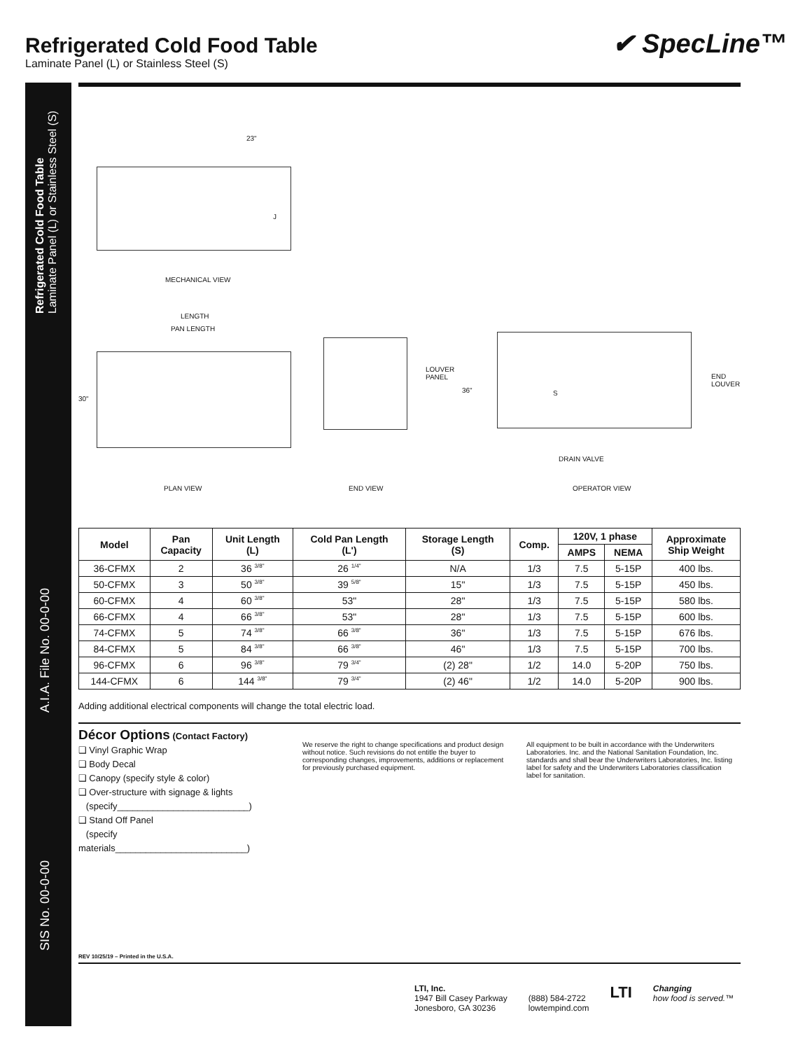Refrigerated Cold Food Table
Laminate Panel (L) or Stainless Steel (S)
✔ SpecLine™
Refrigerated Cold Food Table
Laminate Panel (L) or Stainless Steel (S)
A.I.A. File No. 00-0-00
SIS No. 00-0-00
23"
J
MECHANICAL VIEW
LENGTH
PAN LENGTH
30"
LOUVER
PANEL
36" S
END
LOUVER
DRAIN VALVE
PLAN VIEW END VIEW OPERATOR VIEW
| Model | Pan Capacity | Unit Length (L) | Cold Pan Length (L') | Storage Length (S) | Comp. | 120V, 1 phase | | Approximate Ship Weight |
| --- | --- | --- | --- | --- | --- | --- | --- | --- |
| | | | | | | AMPS | NEMA | |
| 36-CFMX | 2 | 36 <sup>3/8"</sup> | 26 <sup>1/4"</sup> | N/A | 1/3 | 7.5 | 5-15P | 400 lbs. |
| 50-CFMX | 3 | 50 <sup>3/8"</sup> | 39 <sup>5/8"</sup> | 15" | 1/3 | 7.5 | 5-15P | 450 lbs. |
| 60-CFMX | 4 | 60 <sup>3/8"</sup> | 53" | 28" | 1/3 | 7.5 | 5-15P | 580 lbs. |
| 66-CFMX | 4 | 66 <sup>3/8"</sup> | 53" | 28" | 1/3 | 7.5 | 5-15P | 600 lbs. |
| 74-CFMX | 5 | 74 <sup>3/8"</sup> | 66 <sup>3/8"</sup> | 36" | 1/3 | 7.5 | 5-15P | 676 lbs. |
| 84-CFMX | 5 | 84 <sup>3/8"</sup> | 66 <sup>3/8"</sup> | 46" | 1/3 | 7.5 | 5-15P | 700 lbs. |
| 96-CFMX | 6 | 96 <sup>3/8"</sup> | 79 <sup>3/4"</sup> | (2) 28" | 1/2 | 14.0 | 5-20P | 750 lbs. |
| 144-CFMX | 6 | 144 <sup>3/8"</sup> | 79 <sup>3/4"</sup> | (2) 46" | 1/2 | 14.0 | 5-20P | 900 lbs. |
Adding additional electrical components will change the total electric load.
Décor Options (Contact Factory)
❑ Vinyl Graphic Wrap
❑ Body Decal
❑ Canopy (specify style & color)
❑ Over-structure with signage & lights
(specify__________________________)
❑ Stand Off Panel
(specify materials__________________________)
We reserve the right to change specifications and product design without notice. Such revisions do not entitle the buyer to corresponding changes, improvements, additions or replacement for previously purchased equipment.
All equipment to be built in accordance with the Underwriters Laboratories. Inc. and the National Sanitation Foundation, Inc. standards and shall bear the Underwriters Laboratories, Inc. listing label for safety and the Underwriters Laboratories classification label for sanitation.
REV 10/25/19 – Printed in the U.S.A.
LTI, Inc.
1947 Bill Casey Parkway
Jonesboro, GA 30236
(888) 584-2722
lowtempind.com
LTI
Changing
how food is served.™